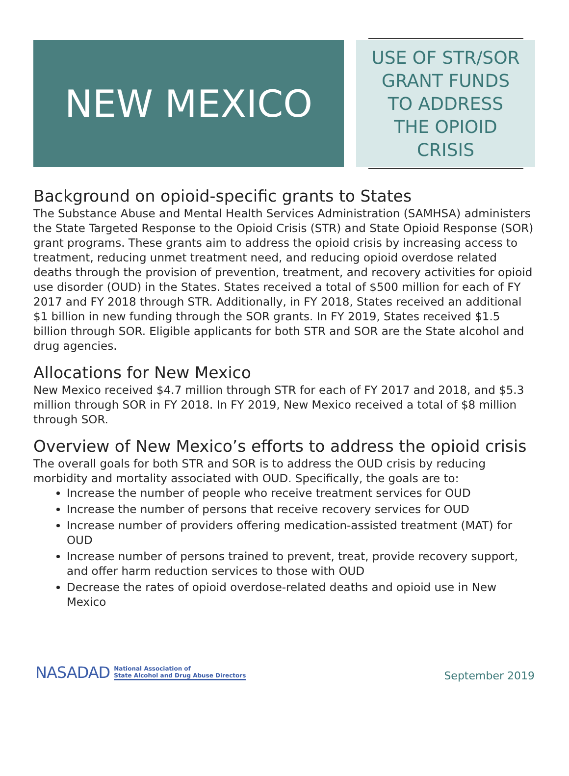NEW MEXICO
USE OF STR/SOR GRANT FUNDS TO ADDRESS THE OPIOID CRISIS
Background on opioid-specific grants to States
The Substance Abuse and Mental Health Services Administration (SAMHSA) administers the State Targeted Response to the Opioid Crisis (STR) and State Opioid Response (SOR) grant programs. These grants aim to address the opioid crisis by increasing access to treatment, reducing unmet treatment need, and reducing opioid overdose related deaths through the provision of prevention, treatment, and recovery activities for opioid use disorder (OUD) in the States. States received a total of $500 million for each of FY 2017 and FY 2018 through STR. Additionally, in FY 2018, States received an additional $1 billion in new funding through the SOR grants. In FY 2019, States received $1.5 billion through SOR. Eligible applicants for both STR and SOR are the State alcohol and drug agencies.
Allocations for New Mexico
New Mexico received $4.7 million through STR for each of FY 2017 and 2018, and $5.3 million through SOR in FY 2018. In FY 2019, New Mexico received a total of $8 million through SOR.
Overview of New Mexico’s efforts to address the opioid crisis
The overall goals for both STR and SOR is to address the OUD crisis by reducing morbidity and mortality associated with OUD. Specifically, the goals are to:
Increase the number of people who receive treatment services for OUD
Increase the number of persons that receive recovery services for OUD
Increase number of providers offering medication-assisted treatment (MAT) for OUD
Increase number of persons trained to prevent, treat, provide recovery support, and offer harm reduction services to those with OUD
Decrease the rates of opioid overdose-related deaths and opioid use in New Mexico
NASADAD National Association of
State Alcohol and Drug Abuse Directors
September 2019